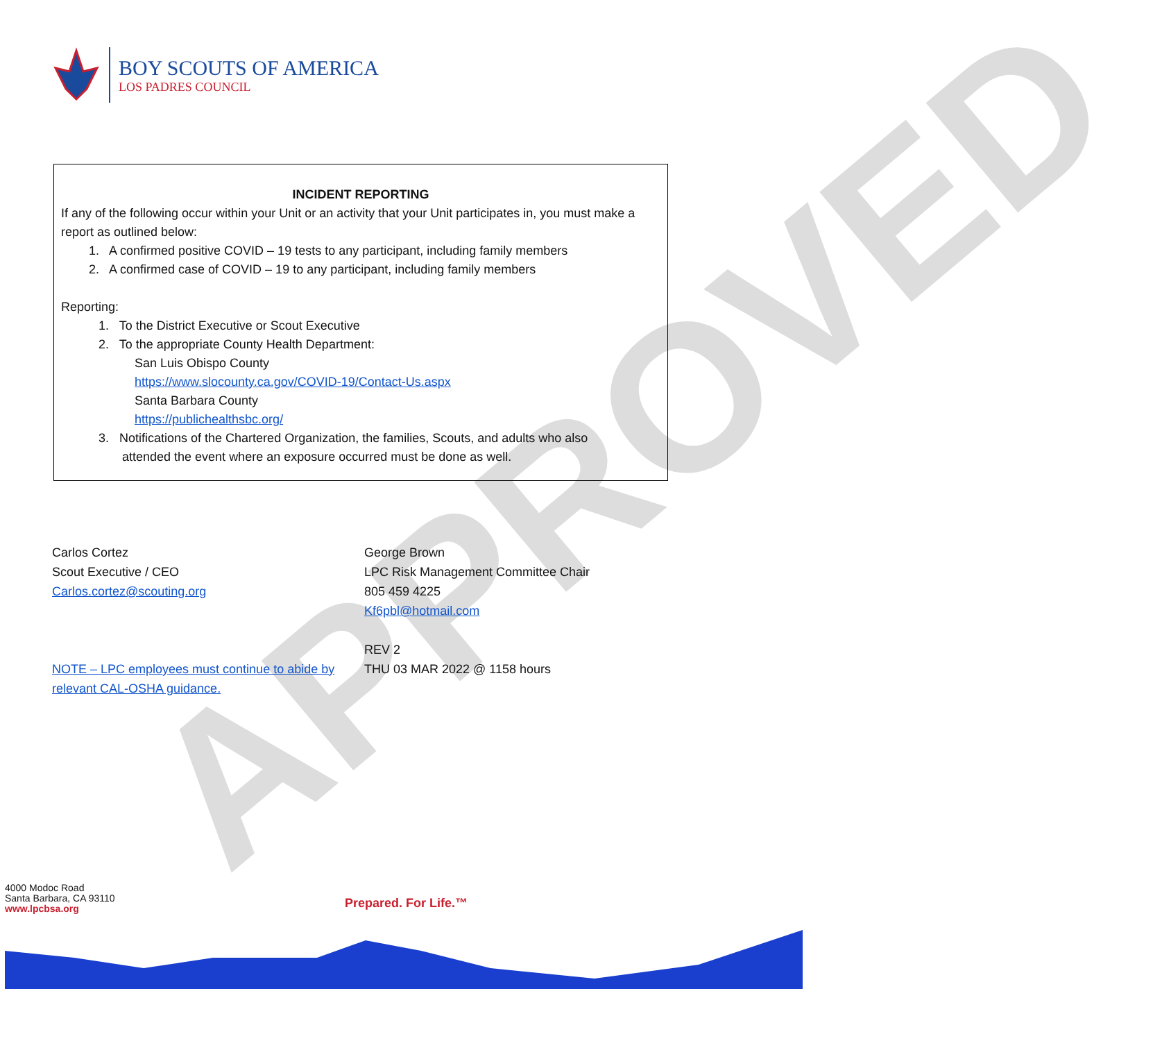APPROVED
BOY SCOUTS OF AMERICA
LOS PADRES COUNCIL
INCIDENT REPORTING
If any of the following occur within your Unit or an activity that your Unit participates in, you must make a report as outlined below:
1. A confirmed positive COVID – 19 tests to any participant, including family members
2. A confirmed case of COVID – 19 to any participant, including family members
Reporting:
1. To the District Executive or Scout Executive
2. To the appropriate County Health Department:
San Luis Obispo County
https://www.slocounty.ca.gov/COVID-19/Contact-Us.aspx
Santa Barbara County
https://publichealthsbc.org/
3. Notifications of the Chartered Organization, the families, Scouts, and adults who also
attended the event where an exposure occurred must be done as well.
Carlos Cortez
Scout Executive / CEO
Carlos.cortez@scouting.org
NOTE – LPC employees must continue to abide by
relevant CAL-OSHA guidance.
George Brown
LPC Risk Management Committee Chair
805 459 4225
Kf6pbl@hotmail.com
REV 2
THU 03 MAR 2022 @ 1158 hours
4000 Modoc Road
Santa Barbara, CA 93110
www.lpcbsa.org
Prepared. For Life.™